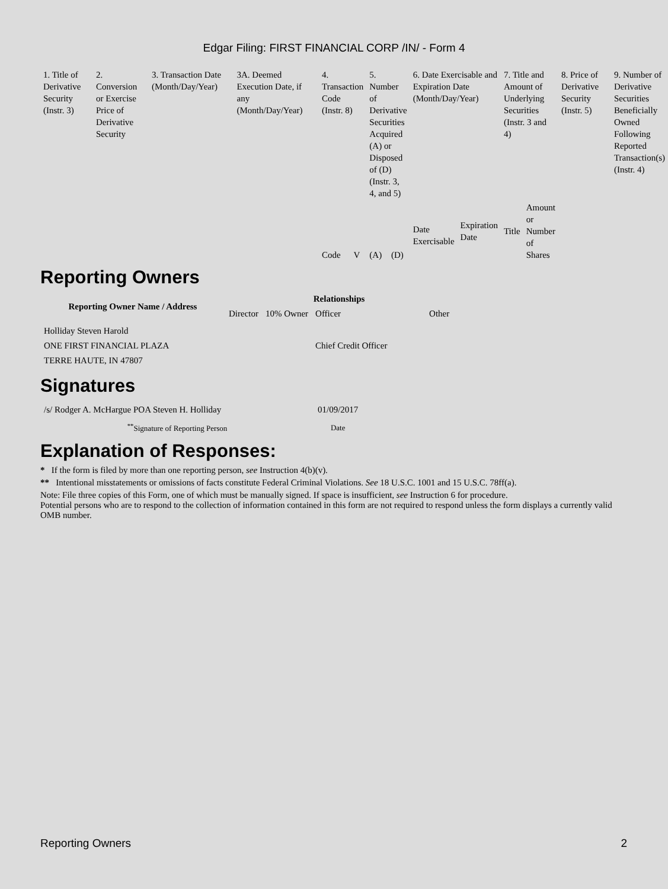Edgar Filing: FIRST FINANCIAL CORP /IN/ - Form 4
| 1. Title of Derivative Security (Instr. 3) | 2. Conversion or Exercise Price of Derivative Security | 3. Transaction Date (Month/Day/Year) | 3A. Deemed Execution Date, if any (Month/Day/Year) | 4. Transaction Code (Instr. 8) | | 5. Number of Derivative Securities Acquired (A) or Disposed of (D) (Instr. 3, 4, and 5) | | 6. Date Exercisable and Expiration Date (Month/Day/Year) | | 7. Title and Amount of Underlying Securities (Instr. 3 and 4) | | 8. Price of Derivative Security (Instr. 5) | 9. Number of Derivative Securities Beneficially Owned Following Reported Transaction(s) (Instr. 4) |
| | | | | Code | V | (A) | (D) | Date Exercisable | Expiration Date | Title | Amount or Number of Shares | | |
Reporting Owners
| Reporting Owner Name / Address | Relationships | | | |
| --- | --- | --- | --- | --- |
| | Director | 10% Owner | Officer | Other |
| Holliday Steven Harold ONE FIRST FINANCIAL PLAZA TERRE HAUTE, IN 47807 | | | Chief Credit Officer | |
Signatures
| /s/ Rodger A. McHargue POA Steven H. Holliday | 01/09/2017 |
| <sup>**</sup> Signature of Reporting Person | Date |
Explanation of Responses:
* If the form is filed by more than one reporting person, see Instruction 4(b)(v).
** Intentional misstatements or omissions of facts constitute Federal Criminal Violations. See 18 U.S.C. 1001 and 15 U.S.C. 78ff(a).
Note: File three copies of this Form, one of which must be manually signed. If space is insufficient, see Instruction 6 for procedure.
Potential persons who are to respond to the collection of information contained in this form are not required to respond unless the form displays a currently valid OMB number.
Reporting Owners 2